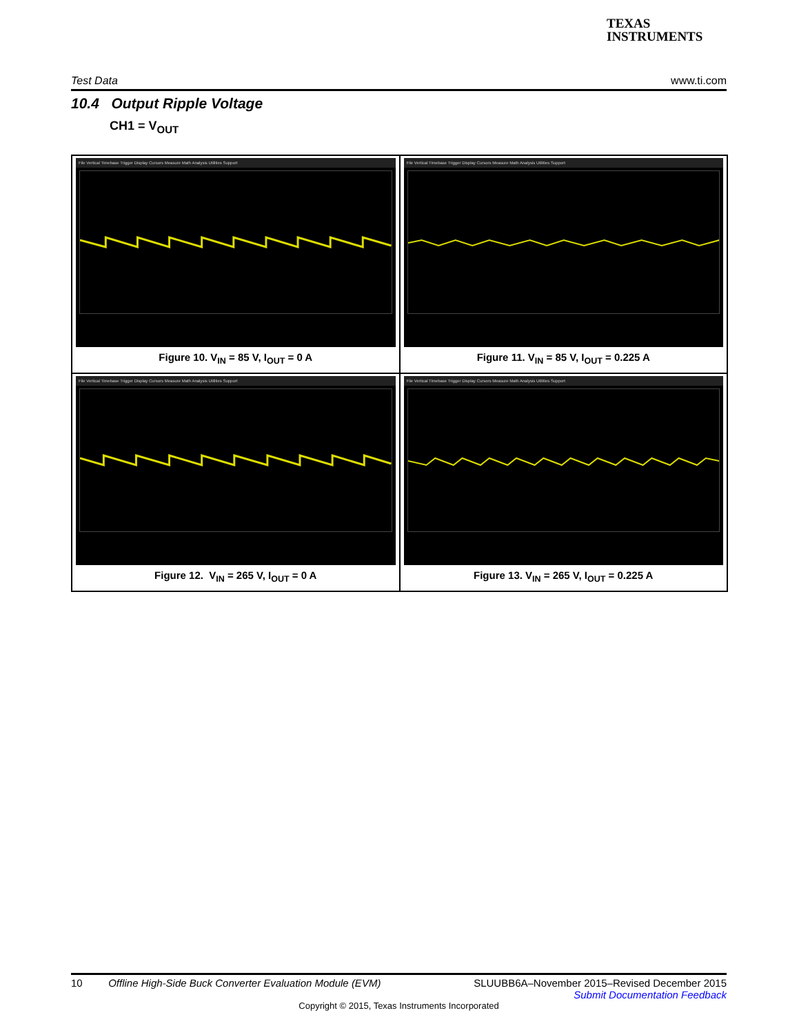TEXAS
INSTRUMENTS
Test Data www.ti.com
10.4 Output Ripple Voltage
CH1 = V<sub>OUT</sub>
File Vertical Timebase Trigger Display Cursors Measure Math Analysis Utilities Support
Figure 10. V<sub>IN</sub> = 85 V, I<sub>OUT</sub> = 0 A
File Vertical Timebase Trigger Display Cursors Measure Math Analysis Utilities Support
Figure 11. V<sub>IN</sub> = 85 V, I<sub>OUT</sub> = 0.225 A
File Vertical Timebase Trigger Display Cursors Measure Math Analysis Utilities Support
Figure 12. V<sub>IN</sub> = 265 V, I<sub>OUT</sub> = 0 A
File Vertical Timebase Trigger Display Cursors Measure Math Analysis Utilities Support
Figure 13. V<sub>IN</sub> = 265 V, I<sub>OUT</sub> = 0.225 A
10 Offline High-Side Buck Converter Evaluation Module (EVM) SLUUBB6A–November 2015–Revised December 2015
Submit Documentation Feedback
Copyright © 2015, Texas Instruments Incorporated